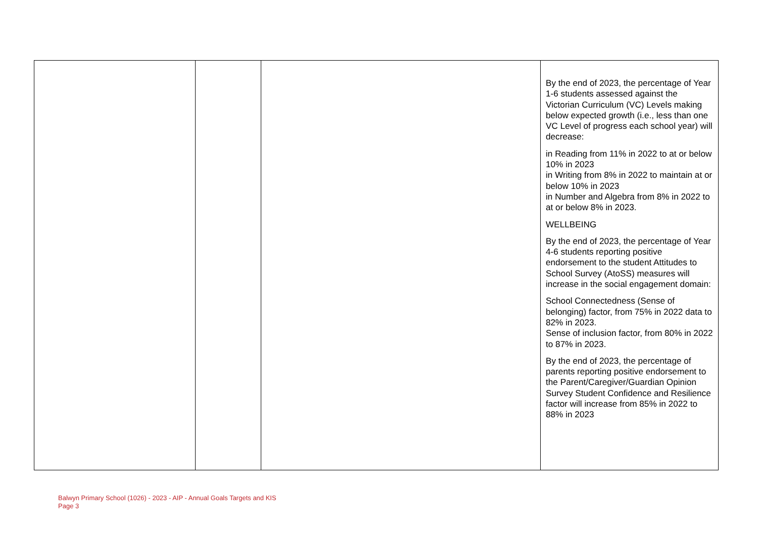| | | | By the end of 2023, the percentage of Year 1-6 students assessed against the Victorian Curriculum (VC) Levels making below expected growth (i.e., less than one VC Level of progress each school year) will decrease: in Reading from 11% in 2022 to at or below 10% in 2023 in Writing from 8% in 2022 to maintain at or below 10% in 2023 in Number and Algebra from 8% in 2022 to at or below 8% in 2023. WELLBEING By the end of 2023, the percentage of Year 4-6 students reporting positive endorsement to the student Attitudes to School Survey (AtoSS) measures will increase in the social engagement domain: School Connectedness (Sense of belonging) factor, from 75% in 2022 data to 82% in 2023. Sense of inclusion factor, from 80% in 2022 to 87% in 2023. By the end of 2023, the percentage of parents reporting positive endorsement to the Parent/Caregiver/Guardian Opinion Survey Student Confidence and Resilience factor will increase from 85% in 2022 to 88% in 2023 |
Balwyn Primary School (1026) - 2023 - AIP - Annual Goals Targets and KIS
Page 3